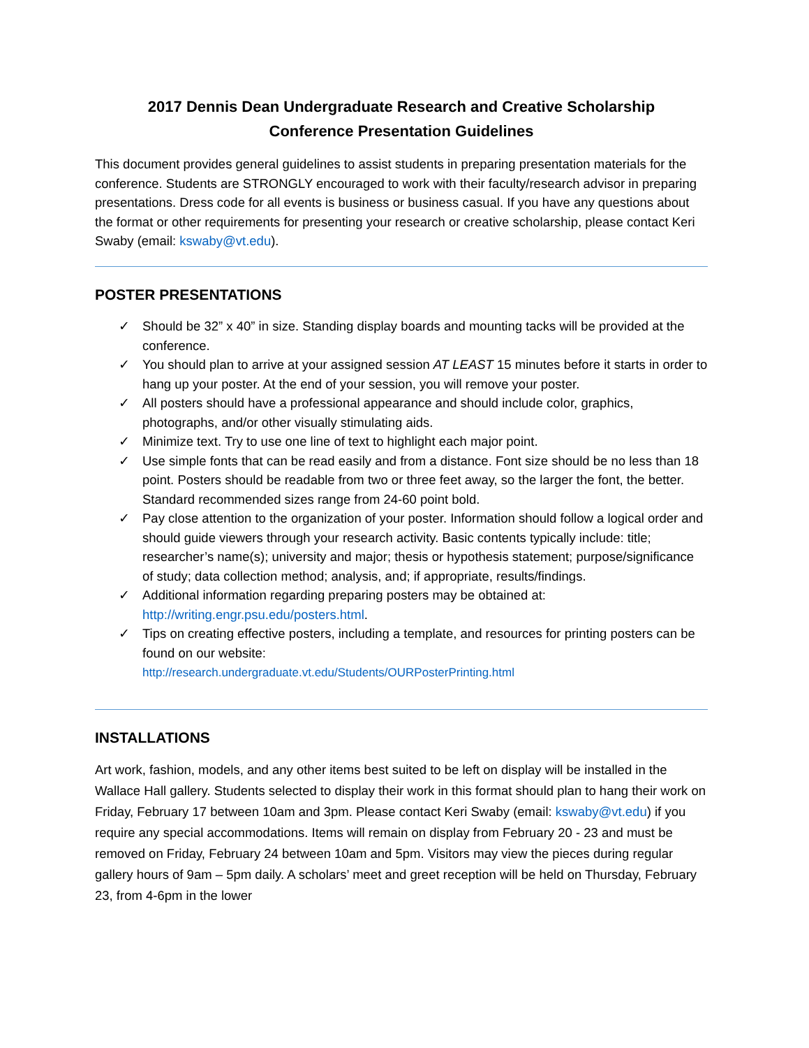2017 Dennis Dean Undergraduate Research and Creative Scholarship
Conference Presentation Guidelines
This document provides general guidelines to assist students in preparing presentation materials for the conference. Students are STRONGLY encouraged to work with their faculty/research advisor in preparing presentations. Dress code for all events is business or business casual. If you have any questions about the format or other requirements for presenting your research or creative scholarship, please contact Keri Swaby (email: kswaby@vt.edu).
POSTER PRESENTATIONS
✓ Should be 32” x 40” in size. Standing display boards and mounting tacks will be provided at the conference.
✓ You should plan to arrive at your assigned session AT LEAST 15 minutes before it starts in order to hang up your poster. At the end of your session, you will remove your poster.
✓ All posters should have a professional appearance and should include color, graphics, photographs, and/or other visually stimulating aids.
✓ Minimize text. Try to use one line of text to highlight each major point.
✓ Use simple fonts that can be read easily and from a distance. Font size should be no less than 18 point. Posters should be readable from two or three feet away, so the larger the font, the better. Standard recommended sizes range from 24-60 point bold.
✓ Pay close attention to the organization of your poster. Information should follow a logical order and should guide viewers through your research activity. Basic contents typically include: title; researcher’s name(s); university and major; thesis or hypothesis statement; purpose/significance of study; data collection method; analysis, and; if appropriate, results/findings.
✓ Additional information regarding preparing posters may be obtained at: http://writing.engr.psu.edu/posters.html.
✓ Tips on creating effective posters, including a template, and resources for printing posters can be found on our website:
http://research.undergraduate.vt.edu/Students/OURPosterPrinting.html
INSTALLATIONS
Art work, fashion, models, and any other items best suited to be left on display will be installed in the Wallace Hall gallery. Students selected to display their work in this format should plan to hang their work on Friday, February 17 between 10am and 3pm. Please contact Keri Swaby (email: kswaby@vt.edu) if you require any special accommodations. Items will remain on display from February 20 - 23 and must be removed on Friday, February 24 between 10am and 5pm. Visitors may view the pieces during regular gallery hours of 9am – 5pm daily. A scholars’ meet and greet reception will be held on Thursday, February 23, from 4-6pm in the lower